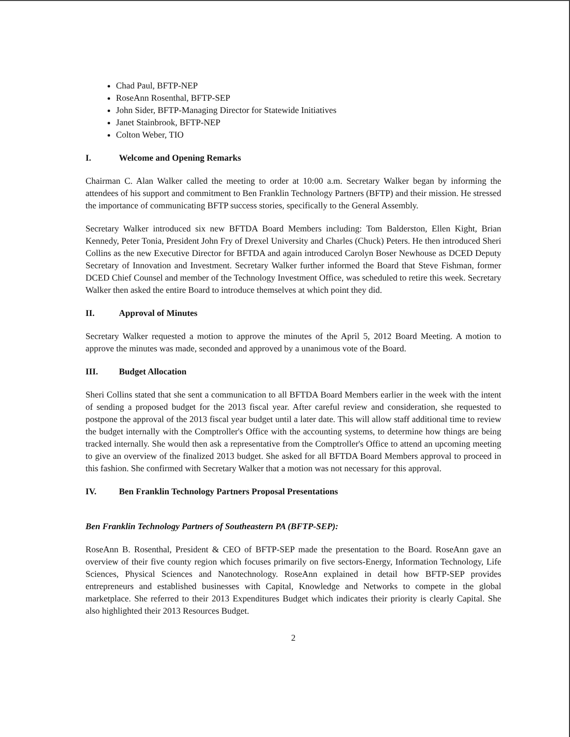Chad Paul, BFTP-NEP
RoseAnn Rosenthal, BFTP-SEP
John Sider, BFTP-Managing Director for Statewide Initiatives
Janet Stainbrook, BFTP-NEP
Colton Weber, TIO
I. Welcome and Opening Remarks
Chairman C. Alan Walker called the meeting to order at 10:00 a.m. Secretary Walker began by informing the attendees of his support and commitment to Ben Franklin Technology Partners (BFTP) and their mission. He stressed the importance of communicating BFTP success stories, specifically to the General Assembly.
Secretary Walker introduced six new BFTDA Board Members including: Tom Balderston, Ellen Kight, Brian Kennedy, Peter Tonia, President John Fry of Drexel University and Charles (Chuck) Peters. He then introduced Sheri Collins as the new Executive Director for BFTDA and again introduced Carolyn Boser Newhouse as DCED Deputy Secretary of Innovation and Investment. Secretary Walker further informed the Board that Steve Fishman, former DCED Chief Counsel and member of the Technology Investment Office, was scheduled to retire this week. Secretary Walker then asked the entire Board to introduce themselves at which point they did.
II. Approval of Minutes
Secretary Walker requested a motion to approve the minutes of the April 5, 2012 Board Meeting. A motion to approve the minutes was made, seconded and approved by a unanimous vote of the Board.
III. Budget Allocation
Sheri Collins stated that she sent a communication to all BFTDA Board Members earlier in the week with the intent of sending a proposed budget for the 2013 fiscal year. After careful review and consideration, she requested to postpone the approval of the 2013 fiscal year budget until a later date. This will allow staff additional time to review the budget internally with the Comptroller's Office with the accounting systems, to determine how things are being tracked internally. She would then ask a representative from the Comptroller's Office to attend an upcoming meeting to give an overview of the finalized 2013 budget. She asked for all BFTDA Board Members approval to proceed in this fashion. She confirmed with Secretary Walker that a motion was not necessary for this approval.
IV. Ben Franklin Technology Partners Proposal Presentations
Ben Franklin Technology Partners of Southeastern PA (BFTP-SEP):
RoseAnn B. Rosenthal, President & CEO of BFTP-SEP made the presentation to the Board. RoseAnn gave an overview of their five county region which focuses primarily on five sectors-Energy, Information Technology, Life Sciences, Physical Sciences and Nanotechnology. RoseAnn explained in detail how BFTP-SEP provides entrepreneurs and established businesses with Capital, Knowledge and Networks to compete in the global marketplace. She referred to their 2013 Expenditures Budget which indicates their priority is clearly Capital. She also highlighted their 2013 Resources Budget.
2